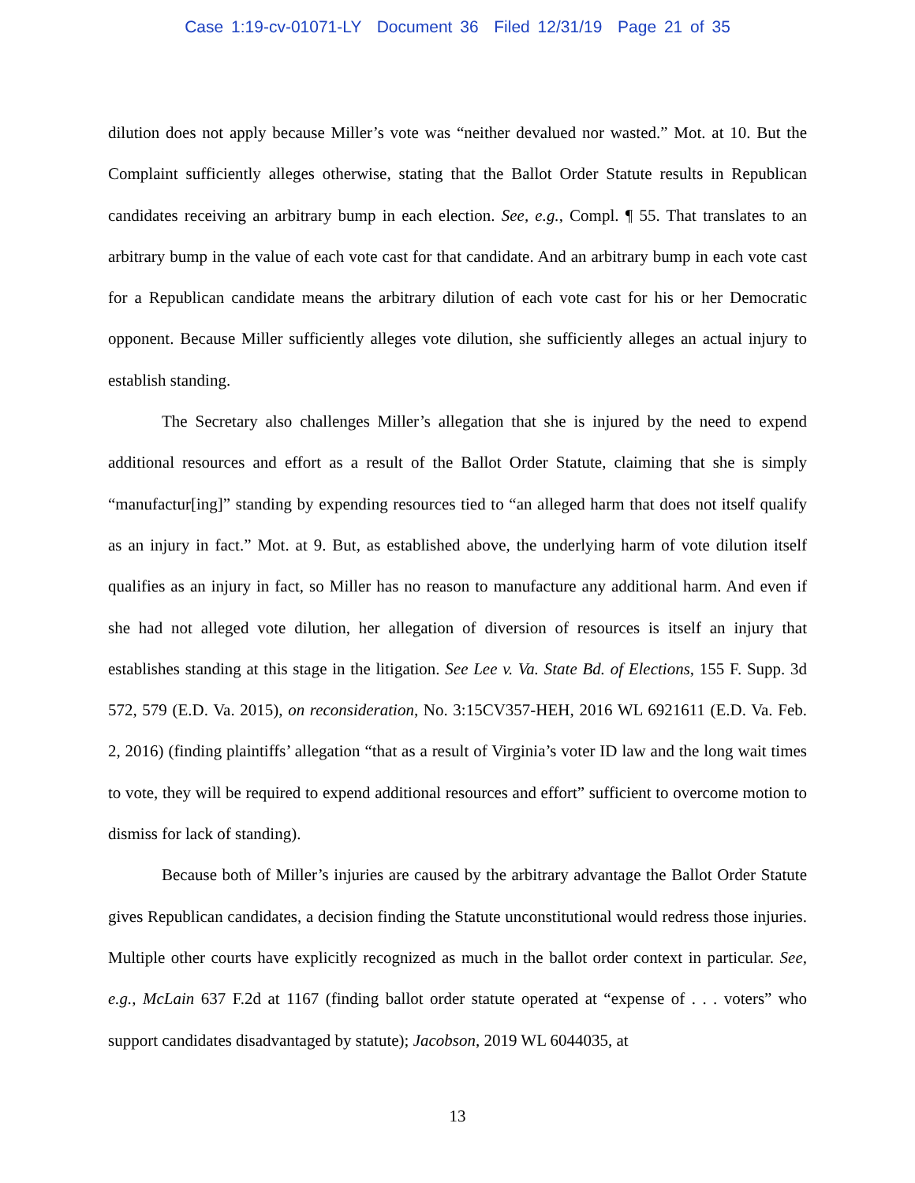Case 1:19-cv-01071-LY Document 36 Filed 12/31/19 Page 21 of 35
dilution does not apply because Miller’s vote was “neither devalued nor wasted.” Mot. at 10. But the Complaint sufficiently alleges otherwise, stating that the Ballot Order Statute results in Republican candidates receiving an arbitrary bump in each election. See, e.g., Compl. ¶ 55. That translates to an arbitrary bump in the value of each vote cast for that candidate. And an arbitrary bump in each vote cast for a Republican candidate means the arbitrary dilution of each vote cast for his or her Democratic opponent. Because Miller sufficiently alleges vote dilution, she sufficiently alleges an actual injury to establish standing.
The Secretary also challenges Miller’s allegation that she is injured by the need to expend additional resources and effort as a result of the Ballot Order Statute, claiming that she is simply “manufactur[ing]” standing by expending resources tied to “an alleged harm that does not itself qualify as an injury in fact.” Mot. at 9. But, as established above, the underlying harm of vote dilution itself qualifies as an injury in fact, so Miller has no reason to manufacture any additional harm. And even if she had not alleged vote dilution, her allegation of diversion of resources is itself an injury that establishes standing at this stage in the litigation. See Lee v. Va. State Bd. of Elections, 155 F. Supp. 3d 572, 579 (E.D. Va. 2015), on reconsideration, No. 3:15CV357-HEH, 2016 WL 6921611 (E.D. Va. Feb. 2, 2016) (finding plaintiffs’ allegation “that as a result of Virginia’s voter ID law and the long wait times to vote, they will be required to expend additional resources and effort” sufficient to overcome motion to dismiss for lack of standing).
Because both of Miller’s injuries are caused by the arbitrary advantage the Ballot Order Statute gives Republican candidates, a decision finding the Statute unconstitutional would redress those injuries. Multiple other courts have explicitly recognized as much in the ballot order context in particular. See, e.g., McLain 637 F.2d at 1167 (finding ballot order statute operated at “expense of . . . voters” who support candidates disadvantaged by statute); Jacobson, 2019 WL 6044035, at
13